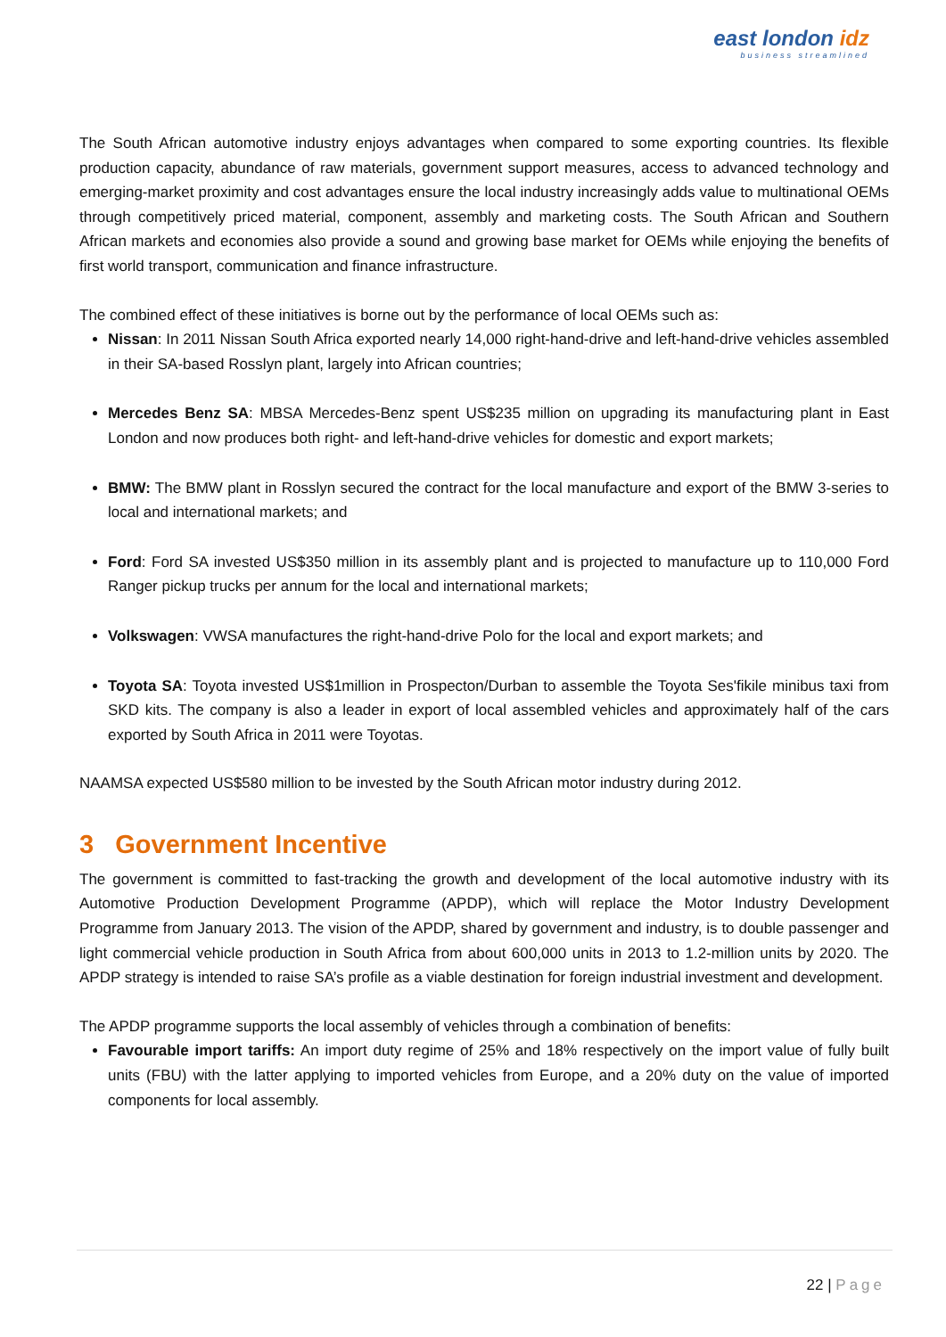east london idz
business streamlined
The South African automotive industry enjoys advantages when compared to some exporting countries. Its flexible production capacity, abundance of raw materials, government support measures, access to advanced technology and emerging-market proximity and cost advantages ensure the local industry increasingly adds value to multinational OEMs through competitively priced material, component, assembly and marketing costs. The South African and Southern African markets and economies also provide a sound and growing base market for OEMs while enjoying the benefits of first world transport, communication and finance infrastructure.
The combined effect of these initiatives is borne out by the performance of local OEMs such as:
Nissan: In 2011 Nissan South Africa exported nearly 14,000 right-hand-drive and left-hand-drive vehicles assembled in their SA-based Rosslyn plant, largely into African countries;
Mercedes Benz SA: MBSA Mercedes-Benz spent US$235 million on upgrading its manufacturing plant in East London and now produces both right- and left-hand-drive vehicles for domestic and export markets;
BMW: The BMW plant in Rosslyn secured the contract for the local manufacture and export of the BMW 3-series to local and international markets; and
Ford: Ford SA invested US$350 million in its assembly plant and is projected to manufacture up to 110,000 Ford Ranger pickup trucks per annum for the local and international markets;
Volkswagen: VWSA manufactures the right-hand-drive Polo for the local and export markets; and
Toyota SA: Toyota invested US$1million in Prospecton/Durban to assemble the Toyota Ses'fikile minibus taxi from SKD kits. The company is also a leader in export of local assembled vehicles and approximately half of the cars exported by South Africa in 2011 were Toyotas.
NAAMSA expected US$580 million to be invested by the South African motor industry during 2012.
3 Government Incentive
The government is committed to fast-tracking the growth and development of the local automotive industry with its Automotive Production Development Programme (APDP), which will replace the Motor Industry Development Programme from January 2013. The vision of the APDP, shared by government and industry, is to double passenger and light commercial vehicle production in South Africa from about 600,000 units in 2013 to 1.2-million units by 2020. The APDP strategy is intended to raise SA’s profile as a viable destination for foreign industrial investment and development.
The APDP programme supports the local assembly of vehicles through a combination of benefits:
Favourable import tariffs: An import duty regime of 25% and 18% respectively on the import value of fully built units (FBU) with the latter applying to imported vehicles from Europe, and a 20% duty on the value of imported components for local assembly.
22 | Page